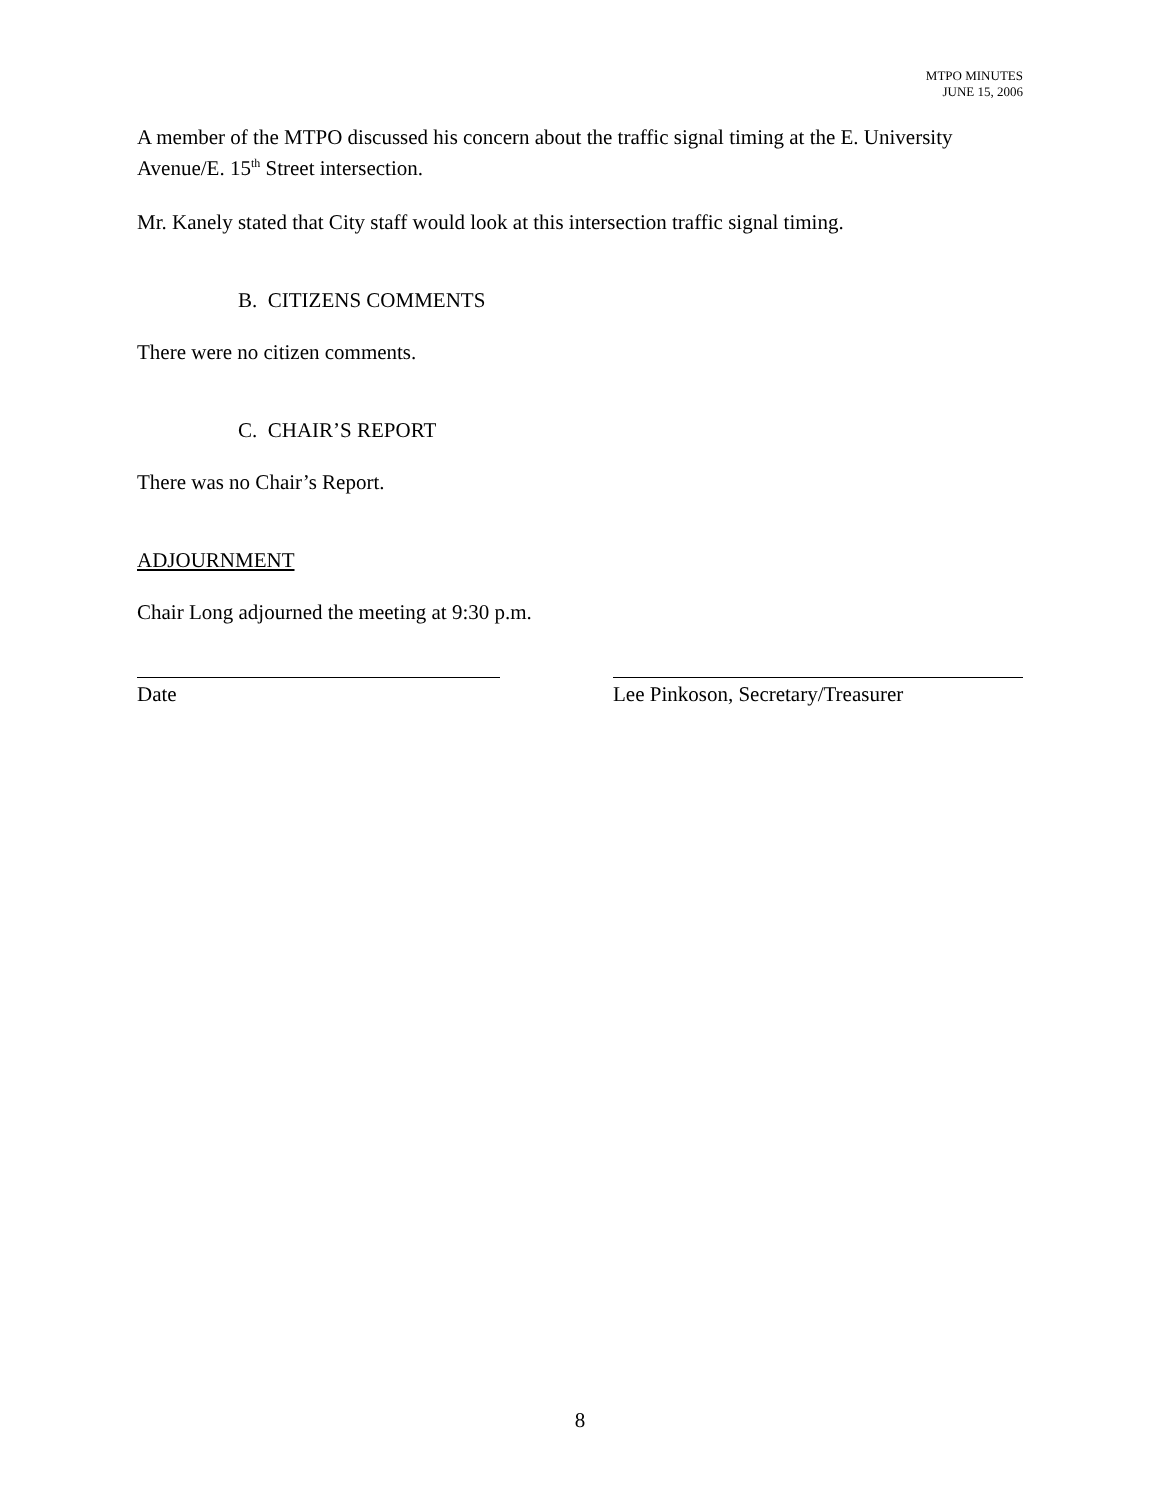MTPO MINUTES
JUNE 15, 2006
A member of the MTPO discussed his concern about the traffic signal timing at the E. University Avenue/E. 15<sup>th</sup> Street intersection.
Mr. Kanely stated that City staff would look at this intersection traffic signal timing.
B. CITIZENS COMMENTS
There were no citizen comments.
C. CHAIR’S REPORT
There was no Chair’s Report.
ADJOURNMENT
Chair Long adjourned the meeting at 9:30 p.m.
Date Lee Pinkoson, Secretary/Treasurer
8